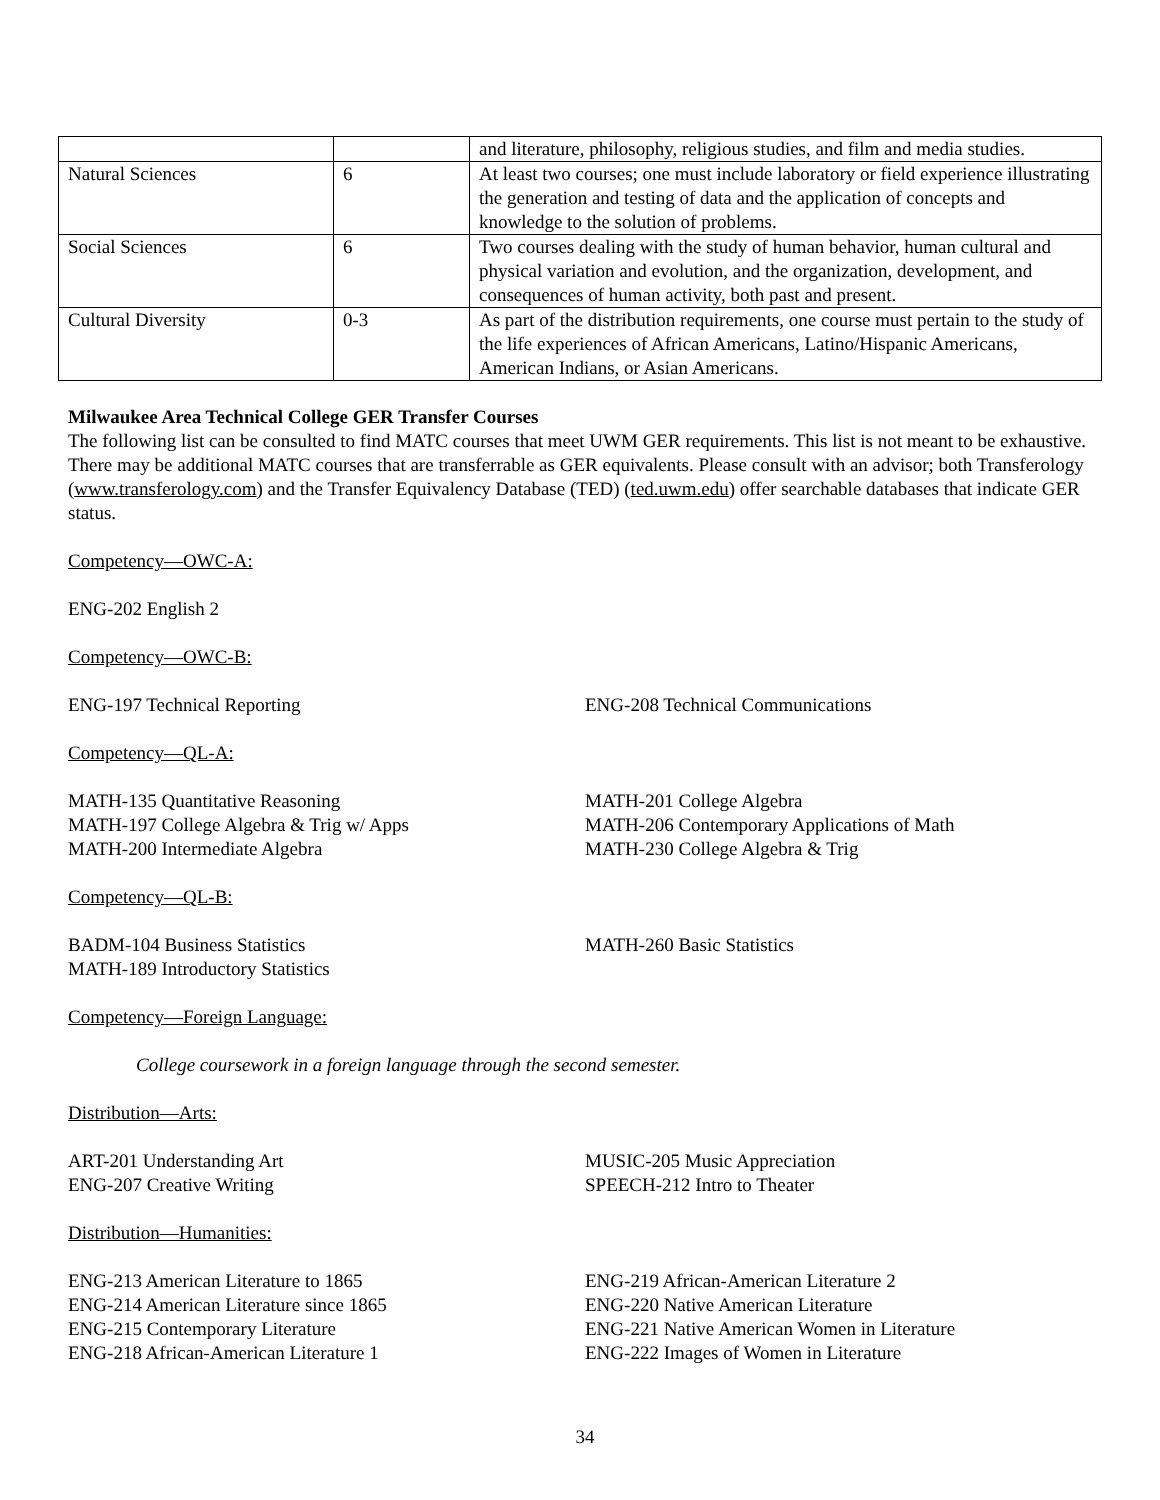| | | and literature, philosophy, religious studies, and film and media studies. |
| Natural Sciences | 6 | At least two courses; one must include laboratory or field experience illustrating the generation and testing of data and the application of concepts and knowledge to the solution of problems. |
| Social Sciences | 6 | Two courses dealing with the study of human behavior, human cultural and physical variation and evolution, and the organization, development, and consequences of human activity, both past and present. |
| Cultural Diversity | 0-3 | As part of the distribution requirements, one course must pertain to the study of the life experiences of African Americans, Latino/Hispanic Americans, American Indians, or Asian Americans. |
Milwaukee Area Technical College GER Transfer Courses
The following list can be consulted to find MATC courses that meet UWM GER requirements. This list is not meant to be exhaustive. There may be additional MATC courses that are transferrable as GER equivalents. Please consult with an advisor; both Transferology (www.transferology.com) and the Transfer Equivalency Database (TED) (ted.uwm.edu) offer searchable databases that indicate GER status.
Competency—OWC-A:
ENG-202 English 2
Competency—OWC-B:
ENG-197 Technical Reporting ENG-208 Technical Communications
Competency—QL-A:
MATH-135 Quantitative Reasoning
MATH-197 College Algebra & Trig w/ Apps
MATH-200 Intermediate Algebra
MATH-201 College Algebra
MATH-206 Contemporary Applications of Math
MATH-230 College Algebra & Trig
Competency—QL-B:
BADM-104 Business Statistics
MATH-189 Introductory Statistics
MATH-260 Basic Statistics
Competency—Foreign Language:
College coursework in a foreign language through the second semester.
Distribution—Arts:
ART-201 Understanding Art
ENG-207 Creative Writing
MUSIC-205 Music Appreciation
SPEECH-212 Intro to Theater
Distribution—Humanities:
ENG-213 American Literature to 1865
ENG-214 American Literature since 1865
ENG-215 Contemporary Literature
ENG-218 African-American Literature 1
ENG-219 African-American Literature 2
ENG-220 Native American Literature
ENG-221 Native American Women in Literature
ENG-222 Images of Women in Literature
34